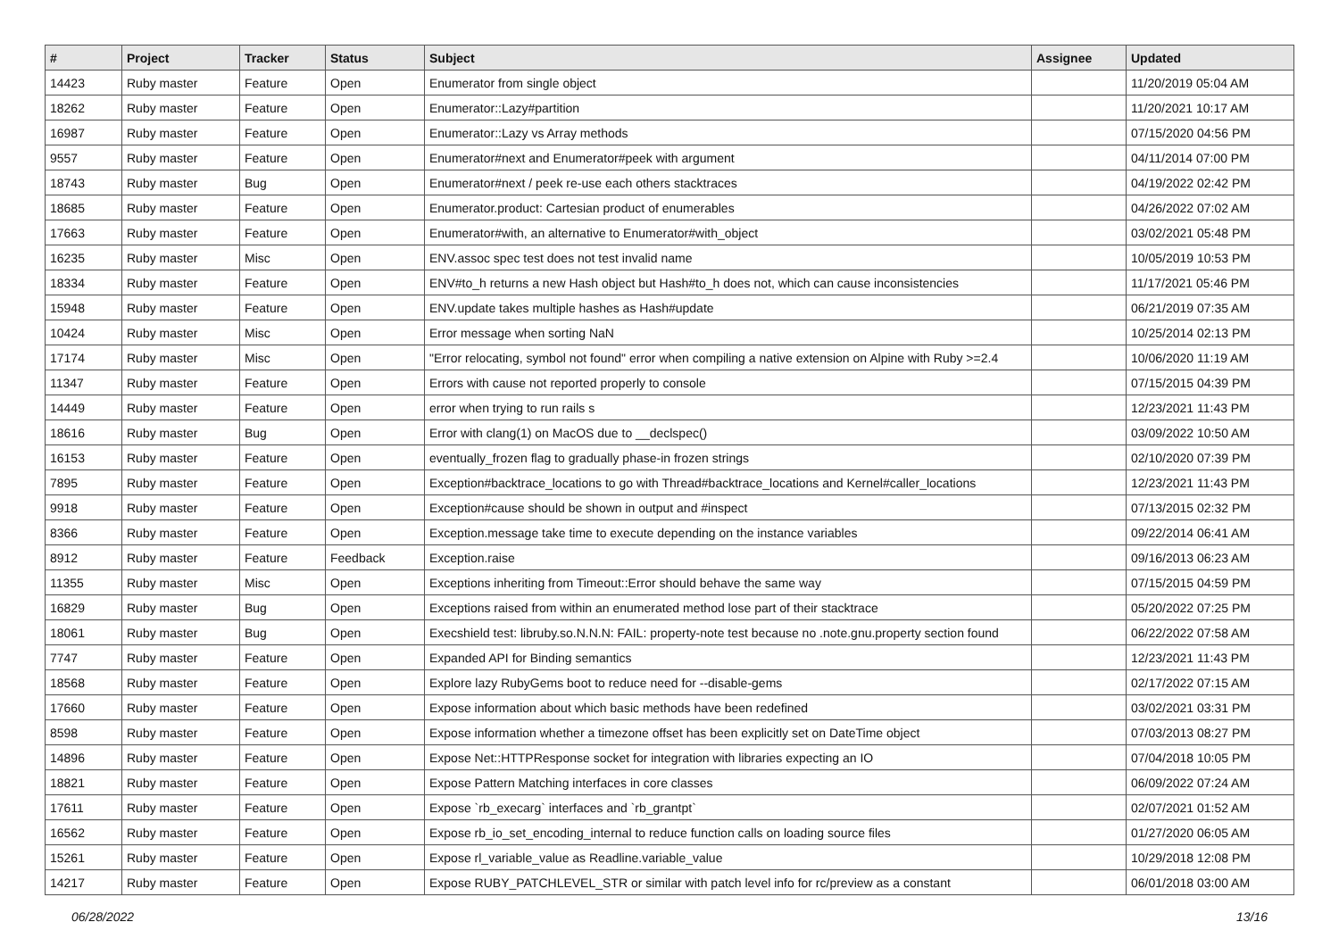| # | Project | Tracker | Status | Subject | Assignee | Updated |
| --- | --- | --- | --- | --- | --- | --- |
| 14423 | Ruby master | Feature | Open | Enumerator from single object | | 11/20/2019 05:04 AM |
| 18262 | Ruby master | Feature | Open | Enumerator::Lazy#partition | | 11/20/2021 10:17 AM |
| 16987 | Ruby master | Feature | Open | Enumerator::Lazy vs Array methods | | 07/15/2020 04:56 PM |
| 9557 | Ruby master | Feature | Open | Enumerator#next and Enumerator#peek with argument | | 04/11/2014 07:00 PM |
| 18743 | Ruby master | Bug | Open | Enumerator#next / peek re-use each others stacktraces | | 04/19/2022 02:42 PM |
| 18685 | Ruby master | Feature | Open | Enumerator.product: Cartesian product of enumerables | | 04/26/2022 07:02 AM |
| 17663 | Ruby master | Feature | Open | Enumerator#with, an alternative to Enumerator#with_object | | 03/02/2021 05:48 PM |
| 16235 | Ruby master | Misc | Open | ENV.assoc spec test does not test invalid name | | 10/05/2019 10:53 PM |
| 18334 | Ruby master | Feature | Open | ENV#to_h returns a new Hash object but Hash#to_h does not, which can cause inconsistencies | | 11/17/2021 05:46 PM |
| 15948 | Ruby master | Feature | Open | ENV.update takes multiple hashes as Hash#update | | 06/21/2019 07:35 AM |
| 10424 | Ruby master | Misc | Open | Error message when sorting NaN | | 10/25/2014 02:13 PM |
| 17174 | Ruby master | Misc | Open | "Error relocating, symbol not found" error when compiling a native extension on Alpine with Ruby >=2.4 | | 10/06/2020 11:19 AM |
| 11347 | Ruby master | Feature | Open | Errors with cause not reported properly to console | | 07/15/2015 04:39 PM |
| 14449 | Ruby master | Feature | Open | error when trying to run rails s | | 12/23/2021 11:43 PM |
| 18616 | Ruby master | Bug | Open | Error with clang(1) on MacOS due to __declspec() | | 03/09/2022 10:50 AM |
| 16153 | Ruby master | Feature | Open | eventually_frozen flag to gradually phase-in frozen strings | | 02/10/2020 07:39 PM |
| 7895 | Ruby master | Feature | Open | Exception#backtrace_locations to go with Thread#backtrace_locations and Kernel#caller_locations | | 12/23/2021 11:43 PM |
| 9918 | Ruby master | Feature | Open | Exception#cause should be shown in output and #inspect | | 07/13/2015 02:32 PM |
| 8366 | Ruby master | Feature | Open | Exception.message take time to execute depending on the instance variables | | 09/22/2014 06:41 AM |
| 8912 | Ruby master | Feature | Feedback | Exception.raise | | 09/16/2013 06:23 AM |
| 11355 | Ruby master | Misc | Open | Exceptions inheriting from Timeout::Error should behave the same way | | 07/15/2015 04:59 PM |
| 16829 | Ruby master | Bug | Open | Exceptions raised from within an enumerated method lose part of their stacktrace | | 05/20/2022 07:25 PM |
| 18061 | Ruby master | Bug | Open | Execshield test: libruby.so.N.N.N: FAIL: property-note test because no .note.gnu.property section found | | 06/22/2022 07:58 AM |
| 7747 | Ruby master | Feature | Open | Expanded API for Binding semantics | | 12/23/2021 11:43 PM |
| 18568 | Ruby master | Feature | Open | Explore lazy RubyGems boot to reduce need for --disable-gems | | 02/17/2022 07:15 AM |
| 17660 | Ruby master | Feature | Open | Expose information about which basic methods have been redefined | | 03/02/2021 03:31 PM |
| 8598 | Ruby master | Feature | Open | Expose information whether a timezone offset has been explicitly set on DateTime object | | 07/03/2013 08:27 PM |
| 14896 | Ruby master | Feature | Open | Expose Net::HTTPResponse socket for integration with libraries expecting an IO | | 07/04/2018 10:05 PM |
| 18821 | Ruby master | Feature | Open | Expose Pattern Matching interfaces in core classes | | 06/09/2022 07:24 AM |
| 17611 | Ruby master | Feature | Open | Expose `rb_execarg` interfaces and `rb_grantpt` | | 02/07/2021 01:52 AM |
| 16562 | Ruby master | Feature | Open | Expose rb_io_set_encoding_internal to reduce function calls on loading source files | | 01/27/2020 06:05 AM |
| 15261 | Ruby master | Feature | Open | Expose rl_variable_value as Readline.variable_value | | 10/29/2018 12:08 PM |
| 14217 | Ruby master | Feature | Open | Expose RUBY_PATCHLEVEL_STR or similar with patch level info for rc/preview as a constant | | 06/01/2018 03:00 AM |
06/28/2022 13/16